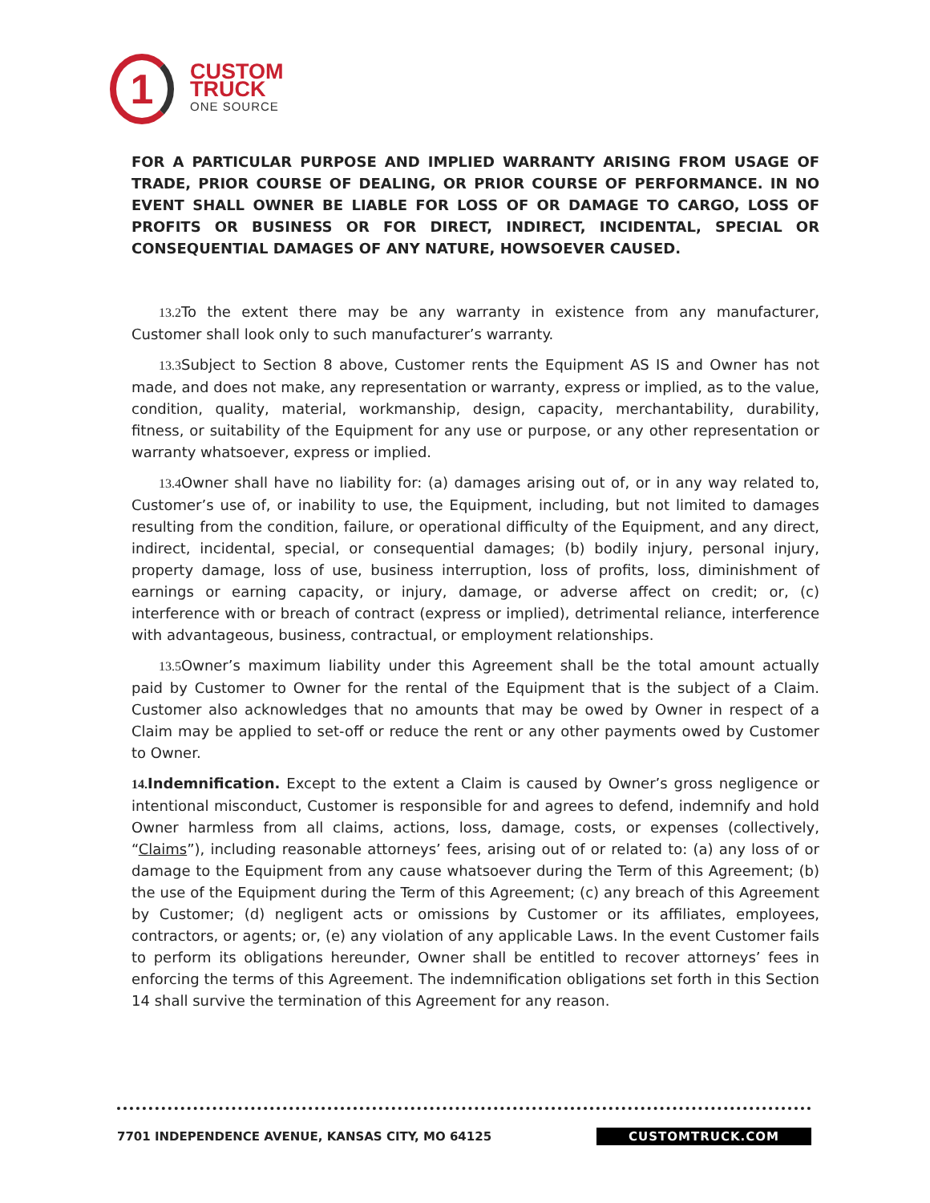1
CUSTOM
TRUCK
ONE SOURCE
FOR A PARTICULAR PURPOSE AND IMPLIED WARRANTY ARISING FROM USAGE OF TRADE, PRIOR COURSE OF DEALING, OR PRIOR COURSE OF PERFORMANCE. IN NO EVENT SHALL OWNER BE LIABLE FOR LOSS OF OR DAMAGE TO CARGO, LOSS OF PROFITS OR BUSINESS OR FOR DIRECT, INDIRECT, INCIDENTAL, SPECIAL OR CONSEQUENTIAL DAMAGES OF ANY NATURE, HOWSOEVER CAUSED.
13.2 To the extent there may be any warranty in existence from any manufacturer, Customer shall look only to such manufacturer’s warranty.
13.3 Subject to Section 8 above, Customer rents the Equipment AS IS and Owner has not made, and does not make, any representation or warranty, express or implied, as to the value, condition, quality, material, workmanship, design, capacity, merchantability, durability, fitness, or suitability of the Equipment for any use or purpose, or any other representation or warranty whatsoever, express or implied.
13.4 Owner shall have no liability for: (a) damages arising out of, or in any way related to, Customer’s use of, or inability to use, the Equipment, including, but not limited to damages resulting from the condition, failure, or operational difficulty of the Equipment, and any direct, indirect, incidental, special, or consequential damages; (b) bodily injury, personal injury, property damage, loss of use, business interruption, loss of profits, loss, diminishment of earnings or earning capacity, or injury, damage, or adverse affect on credit; or, (c) interference with or breach of contract (express or implied), detrimental reliance, interference with advantageous, business, contractual, or employment relationships.
13.5 Owner’s maximum liability under this Agreement shall be the total amount actually paid by Customer to Owner for the rental of the Equipment that is the subject of a Claim. Customer also acknowledges that no amounts that may be owed by Owner in respect of a Claim may be applied to set-off or reduce the rent or any other payments owed by Customer to Owner.
14. Indemnification. Except to the extent a Claim is caused by Owner’s gross negligence or intentional misconduct, Customer is responsible for and agrees to defend, indemnify and hold Owner harmless from all claims, actions, loss, damage, costs, or expenses (collectively, “Claims”), including reasonable attorneys’ fees, arising out of or related to: (a) any loss of or damage to the Equipment from any cause whatsoever during the Term of this Agreement; (b) the use of the Equipment during the Term of this Agreement; (c) any breach of this Agreement by Customer; (d) negligent acts or omissions by Customer or its affiliates, employees, contractors, or agents; or, (e) any violation of any applicable Laws. In the event Customer fails to perform its obligations hereunder, Owner shall be entitled to recover attorneys’ fees in enforcing the terms of this Agreement. The indemnification obligations set forth in this Section 14 shall survive the termination of this Agreement for any reason.
7701 INDEPENDENCE AVENUE, KANSAS CITY, MO 64125 CUSTOMTRUCK.COM